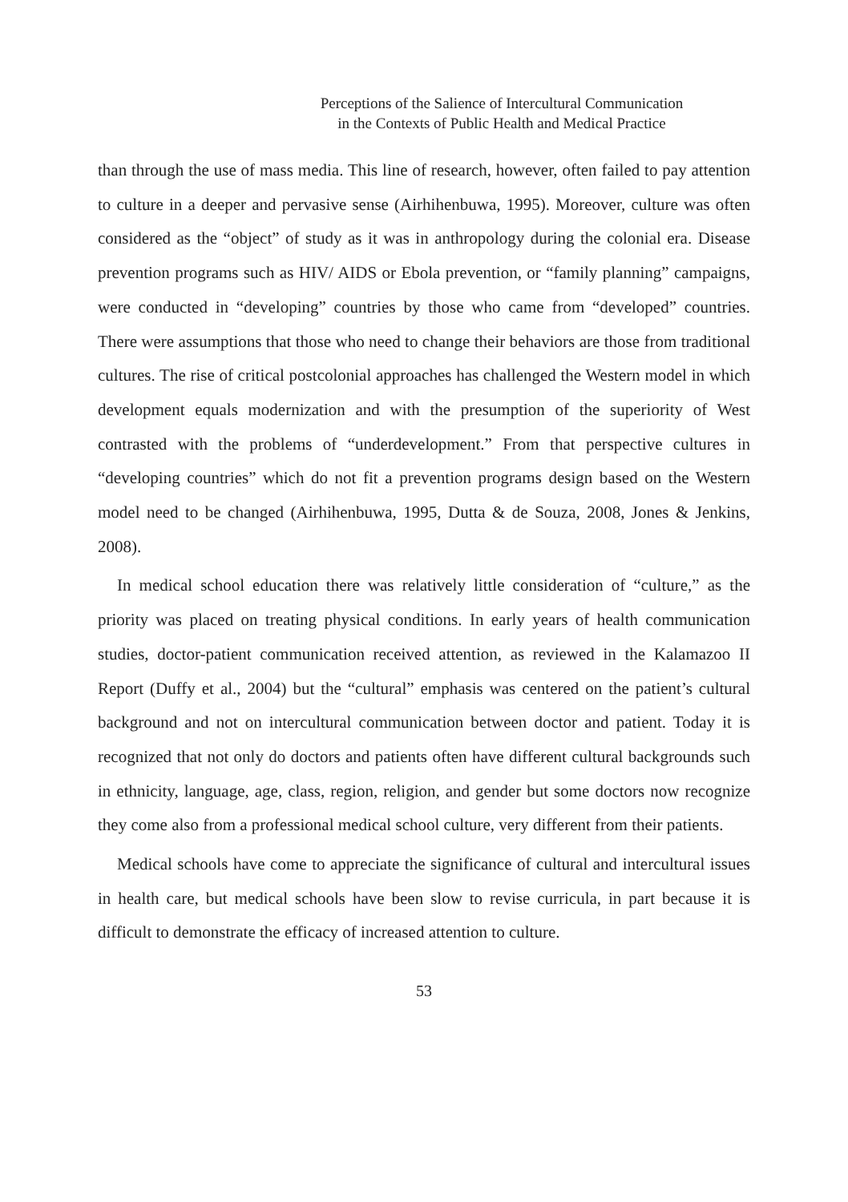Perceptions of the Salience of Intercultural Communication
in the Contexts of Public Health and Medical Practice
than through the use of mass media. This line of research, however, often failed to pay attention to culture in a deeper and pervasive sense (Airhihenbuwa, 1995). Moreover, culture was often considered as the “object” of study as it was in anthropology during the colonial era. Disease prevention programs such as HIV/ AIDS or Ebola prevention, or “family planning” campaigns, were conducted in “developing” countries by those who came from “developed” countries. There were assumptions that those who need to change their behaviors are those from traditional cultures. The rise of critical postcolonial approaches has challenged the Western model in which development equals modernization and with the presumption of the superiority of West contrasted with the problems of “underdevelopment.” From that perspective cultures in “developing countries” which do not fit a prevention programs design based on the Western model need to be changed (Airhihenbuwa, 1995, Dutta & de Souza, 2008, Jones & Jenkins, 2008).
In medical school education there was relatively little consideration of “culture,” as the priority was placed on treating physical conditions. In early years of health communication studies, doctor-patient communication received attention, as reviewed in the Kalamazoo II Report (Duffy et al., 2004) but the “cultural” emphasis was centered on the patient’s cultural background and not on intercultural communication between doctor and patient. Today it is recognized that not only do doctors and patients often have different cultural backgrounds such in ethnicity, language, age, class, region, religion, and gender but some doctors now recognize they come also from a professional medical school culture, very different from their patients.
Medical schools have come to appreciate the significance of cultural and intercultural issues in health care, but medical schools have been slow to revise curricula, in part because it is difficult to demonstrate the efficacy of increased attention to culture.
53